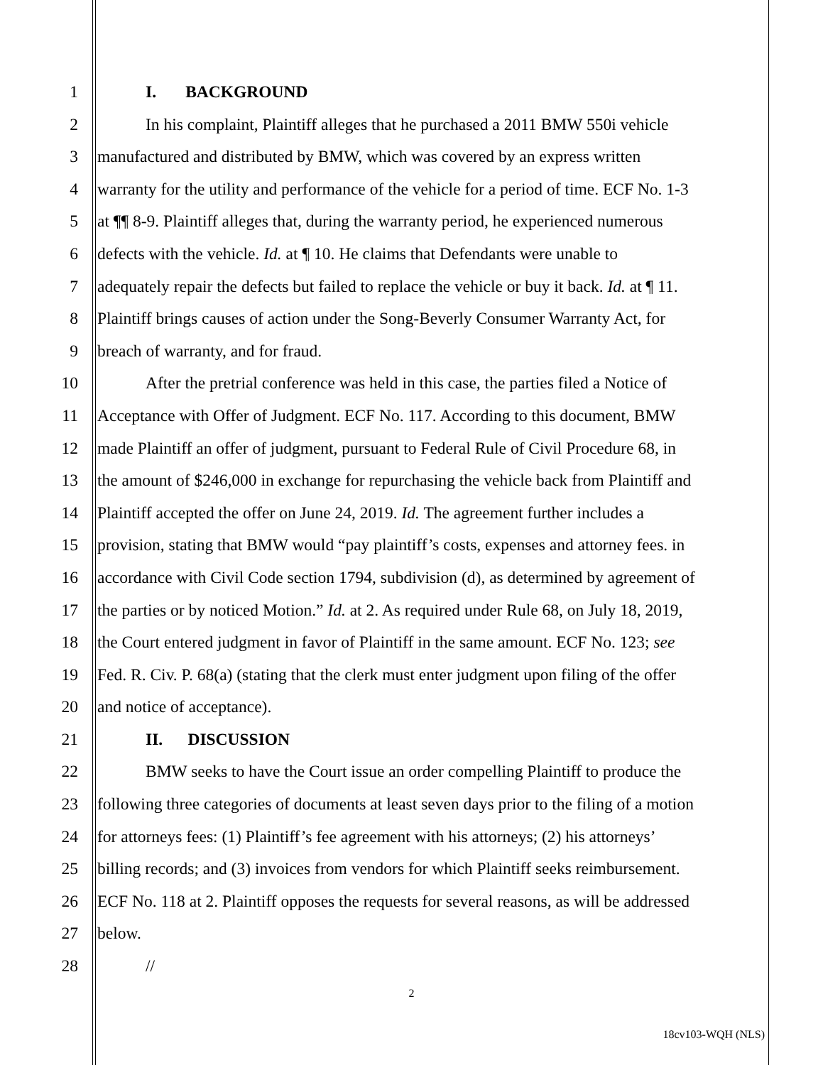1 I. BACKGROUND
2 In his complaint, Plaintiff alleges that he purchased a 2011 BMW 550i vehicle
3 manufactured and distributed by BMW, which was covered by an express written
4 warranty for the utility and performance of the vehicle for a period of time. ECF No. 1-3
5 at ¶¶ 8-9. Plaintiff alleges that, during the warranty period, he experienced numerous
6 defects with the vehicle. Id. at ¶ 10. He claims that Defendants were unable to
7 adequately repair the defects but failed to replace the vehicle or buy it back. Id. at ¶ 11.
8 Plaintiff brings causes of action under the Song-Beverly Consumer Warranty Act, for
9 breach of warranty, and for fraud.
10 After the pretrial conference was held in this case, the parties filed a Notice of
11 Acceptance with Offer of Judgment. ECF No. 117. According to this document, BMW
12 made Plaintiff an offer of judgment, pursuant to Federal Rule of Civil Procedure 68, in
13 the amount of $246,000 in exchange for repurchasing the vehicle back from Plaintiff and
14 Plaintiff accepted the offer on June 24, 2019. Id. The agreement further includes a
15 provision, stating that BMW would “pay plaintiff’s costs, expenses and attorney fees. in
16 accordance with Civil Code section 1794, subdivision (d), as determined by agreement of
17 the parties or by noticed Motion.” Id. at 2. As required under Rule 68, on July 18, 2019,
18 the Court entered judgment in favor of Plaintiff in the same amount. ECF No. 123; see
19 Fed. R. Civ. P. 68(a) (stating that the clerk must enter judgment upon filing of the offer
20 and notice of acceptance).
21 II. DISCUSSION
22 BMW seeks to have the Court issue an order compelling Plaintiff to produce the
23 following three categories of documents at least seven days prior to the filing of a motion
24 for attorneys fees: (1) Plaintiff’s fee agreement with his attorneys; (2) his attorneys’
25 billing records; and (3) invoices from vendors for which Plaintiff seeks reimbursement.
26 ECF No. 118 at 2. Plaintiff opposes the requests for several reasons, as will be addressed
27 below.
28 //
2
18cv103-WQH (NLS)